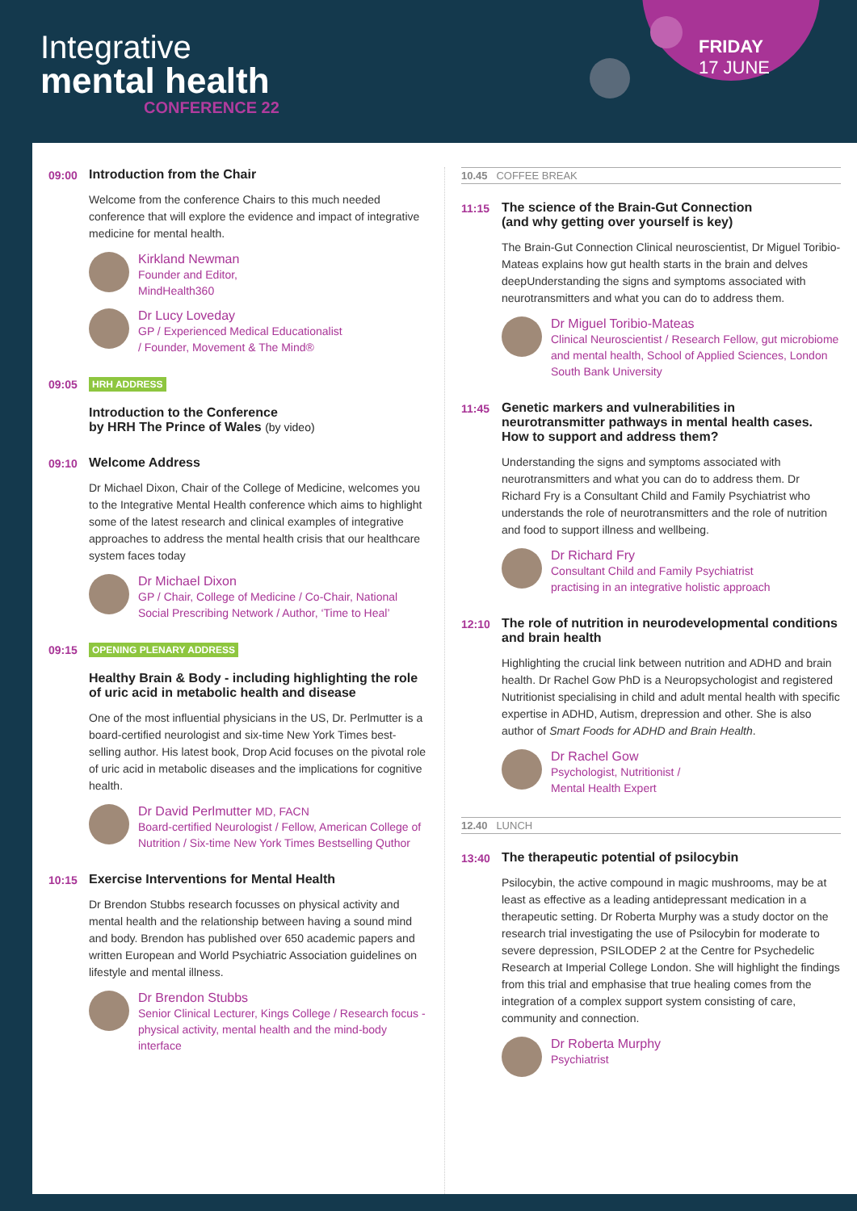Integrative
mental health
CONFERENCE 22
FRIDAY
17 JUNE
09:00 Introduction from the Chair
Welcome from the conference Chairs to this much needed conference that will explore the evidence and impact of integrative medicine for mental health.
Kirkland Newman
Founder and Editor,
MindHealth360
Dr Lucy Loveday
GP / Experienced Medical Educationalist
/ Founder, Movement & The Mind®
09:05
HRH ADDRESS
Introduction to the Conference
by HRH The Prince of Wales (by video)
09:10 Welcome Address
Dr Michael Dixon, Chair of the College of Medicine, welcomes you to the Integrative Mental Health conference which aims to highlight some of the latest research and clinical examples of integrative approaches to address the mental health crisis that our healthcare system faces today
Dr Michael Dixon
GP / Chair, College of Medicine / Co-Chair, National Social Prescribing Network / Author, ‘Time to Heal’
09:15
OPENING PLENARY ADDRESS
Healthy Brain & Body - including highlighting the role of uric acid in metabolic health and disease
One of the most influential physicians in the US, Dr. Perlmutter is a board-certified neurologist and six-time New York Times best-selling author. His latest book, Drop Acid focuses on the pivotal role of uric acid in metabolic diseases and the implications for cognitive health.
Dr David Perlmutter MD, FACN
Board-certified Neurologist / Fellow, American College of Nutrition / Six-time New York Times Bestselling Quthor
10:15 Exercise Interventions for Mental Health
Dr Brendon Stubbs research focusses on physical activity and mental health and the relationship between having a sound mind and body. Brendon has published over 650 academic papers and written European and World Psychiatric Association guidelines on lifestyle and mental illness.
Dr Brendon Stubbs
Senior Clinical Lecturer, Kings College / Research focus - physical activity, mental health and the mind-body interface
10.45 COFFEE BREAK
11:15 The science of the Brain-Gut Connection
(and why getting over yourself is key)
The Brain-Gut Connection Clinical neuroscientist, Dr Miguel Toribio-Mateas explains how gut health starts in the brain and delves deepUnderstanding the signs and symptoms associated with neurotransmitters and what you can do to address them.
Dr Miguel Toribio-Mateas
Clinical Neuroscientist / Research Fellow, gut microbiome and mental health, School of Applied Sciences, London South Bank University
11:45 Genetic markers and vulnerabilities in neurotransmitter pathways in mental health cases. How to support and address them?
Understanding the signs and symptoms associated with neurotransmitters and what you can do to address them. Dr Richard Fry is a Consultant Child and Family Psychiatrist who understands the role of neurotransmitters and the role of nutrition and food to support illness and wellbeing.
Dr Richard Fry
Consultant Child and Family Psychiatrist
practising in an integrative holistic approach
12:10 The role of nutrition in neurodevelopmental conditions and brain health
Highlighting the crucial link between nutrition and ADHD and brain health. Dr Rachel Gow PhD is a Neuropsychologist and registered Nutritionist specialising in child and adult mental health with specific expertise in ADHD, Autism, drepression and other. She is also author of Smart Foods for ADHD and Brain Health.
Dr Rachel Gow
Psychologist, Nutritionist /
Mental Health Expert
12.40 LUNCH
13:40 The therapeutic potential of psilocybin
Psilocybin, the active compound in magic mushrooms, may be at least as effective as a leading antidepressant medication in a therapeutic setting. Dr Roberta Murphy was a study doctor on the research trial investigating the use of Psilocybin for moderate to severe depression, PSILODEP 2 at the Centre for Psychedelic Research at Imperial College London. She will highlight the findings from this trial and emphasise that true healing comes from the integration of a complex support system consisting of care, community and connection.
Dr Roberta Murphy
Psychiatrist